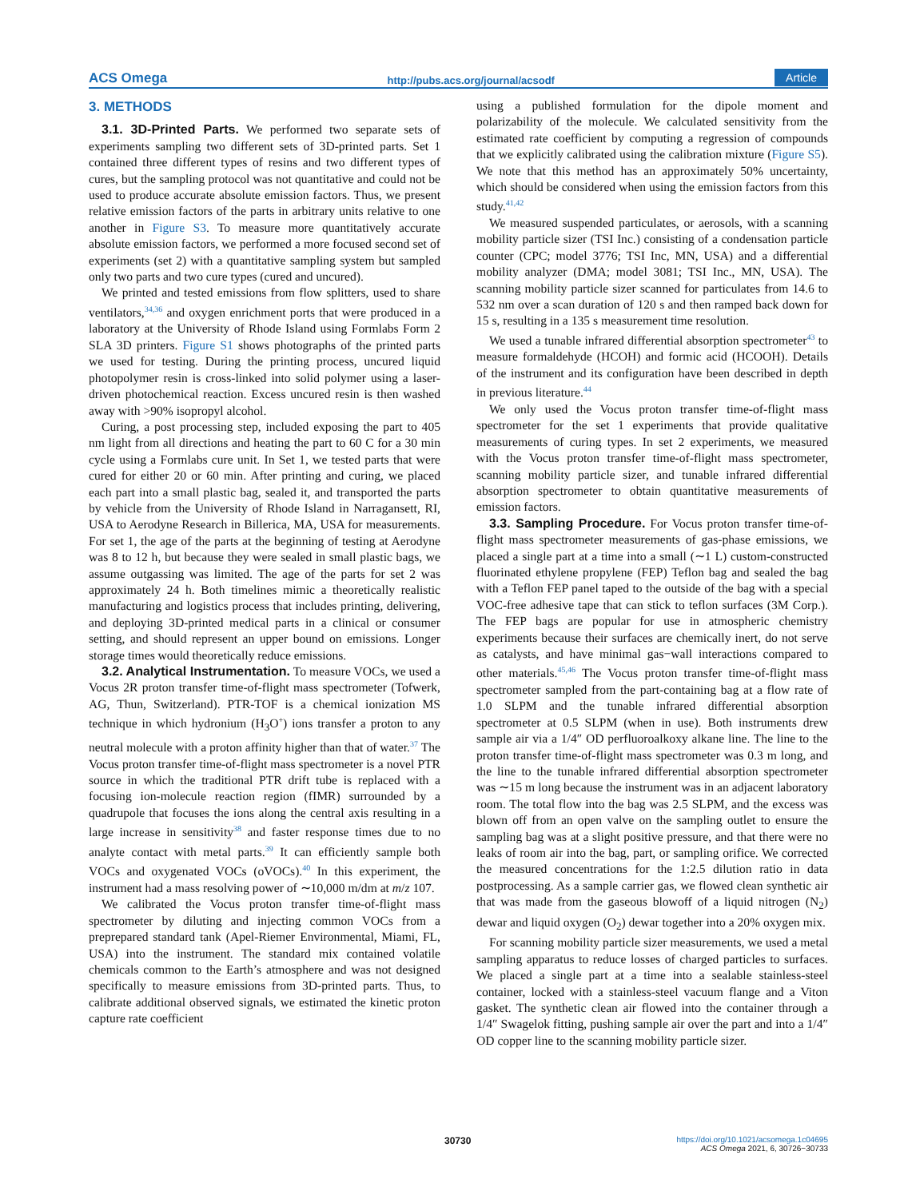ACS Omega http://pubs.acs.org/journal/acsodf Article
3. METHODS
3.1. 3D-Printed Parts. We performed two separate sets of experiments sampling two different sets of 3D-printed parts. Set 1 contained three different types of resins and two different types of cures, but the sampling protocol was not quantitative and could not be used to produce accurate absolute emission factors. Thus, we present relative emission factors of the parts in arbitrary units relative to one another in Figure S3. To measure more quantitatively accurate absolute emission factors, we performed a more focused second set of experiments (set 2) with a quantitative sampling system but sampled only two parts and two cure types (cured and uncured).
We printed and tested emissions from flow splitters, used to share ventilators,<sup>34,36</sup> and oxygen enrichment ports that were produced in a laboratory at the University of Rhode Island using Formlabs Form 2 SLA 3D printers. Figure S1 shows photographs of the printed parts we used for testing. During the printing process, uncured liquid photopolymer resin is cross-linked into solid polymer using a laser-driven photochemical reaction. Excess uncured resin is then washed away with >90% isopropyl alcohol.
Curing, a post processing step, included exposing the part to 405 nm light from all directions and heating the part to 60 C for a 30 min cycle using a Formlabs cure unit. In Set 1, we tested parts that were cured for either 20 or 60 min. After printing and curing, we placed each part into a small plastic bag, sealed it, and transported the parts by vehicle from the University of Rhode Island in Narragansett, RI, USA to Aerodyne Research in Billerica, MA, USA for measurements. For set 1, the age of the parts at the beginning of testing at Aerodyne was 8 to 12 h, but because they were sealed in small plastic bags, we assume outgassing was limited. The age of the parts for set 2 was approximately 24 h. Both timelines mimic a theoretically realistic manufacturing and logistics process that includes printing, delivering, and deploying 3D-printed medical parts in a clinical or consumer setting, and should represent an upper bound on emissions. Longer storage times would theoretically reduce emissions.
3.2. Analytical Instrumentation. To measure VOCs, we used a Vocus 2R proton transfer time-of-flight mass spectrometer (Tofwerk, AG, Thun, Switzerland). PTR-TOF is a chemical ionization MS technique in which hydronium (H<sub>3</sub>O<sup>+</sup>) ions transfer a proton to any neutral molecule with a proton affinity higher than that of water.<sup>37</sup> The Vocus proton transfer time-of-flight mass spectrometer is a novel PTR source in which the traditional PTR drift tube is replaced with a focusing ion-molecule reaction region (fIMR) surrounded by a quadrupole that focuses the ions along the central axis resulting in a large increase in sensitivity<sup>38</sup> and faster response times due to no analyte contact with metal parts.<sup>39</sup> It can efficiently sample both VOCs and oxygenated VOCs (oVOCs).<sup>40</sup> In this experiment, the instrument had a mass resolving power of ∼10,000 m/dm at m/z 107.
We calibrated the Vocus proton transfer time-of-flight mass spectrometer by diluting and injecting common VOCs from a preprepared standard tank (Apel-Riemer Environmental, Miami, FL, USA) into the instrument. The standard mix contained volatile chemicals common to the Earth’s atmosphere and was not designed specifically to measure emissions from 3D-printed parts. Thus, to calibrate additional observed signals, we estimated the kinetic proton capture rate coefficient
using a published formulation for the dipole moment and polarizability of the molecule. We calculated sensitivity from the estimated rate coefficient by computing a regression of compounds that we explicitly calibrated using the calibration mixture (Figure S5). We note that this method has an approximately 50% uncertainty, which should be considered when using the emission factors from this study.<sup>41,42</sup>
We measured suspended particulates, or aerosols, with a scanning mobility particle sizer (TSI Inc.) consisting of a condensation particle counter (CPC; model 3776; TSI Inc, MN, USA) and a differential mobility analyzer (DMA; model 3081; TSI Inc., MN, USA). The scanning mobility particle sizer scanned for particulates from 14.6 to 532 nm over a scan duration of 120 s and then ramped back down for 15 s, resulting in a 135 s measurement time resolution.
We used a tunable infrared differential absorption spectrometer<sup>43</sup> to measure formaldehyde (HCOH) and formic acid (HCOOH). Details of the instrument and its configuration have been described in depth in previous literature.<sup>44</sup>
We only used the Vocus proton transfer time-of-flight mass spectrometer for the set 1 experiments that provide qualitative measurements of curing types. In set 2 experiments, we measured with the Vocus proton transfer time-of-flight mass spectrometer, scanning mobility particle sizer, and tunable infrared differential absorption spectrometer to obtain quantitative measurements of emission factors.
3.3. Sampling Procedure. For Vocus proton transfer time-of-flight mass spectrometer measurements of gas-phase emissions, we placed a single part at a time into a small (∼1 L) custom-constructed fluorinated ethylene propylene (FEP) Teflon bag and sealed the bag with a Teflon FEP panel taped to the outside of the bag with a special VOC-free adhesive tape that can stick to teflon surfaces (3M Corp.). The FEP bags are popular for use in atmospheric chemistry experiments because their surfaces are chemically inert, do not serve as catalysts, and have minimal gas−wall interactions compared to other materials.<sup>45,46</sup> The Vocus proton transfer time-of-flight mass spectrometer sampled from the part-containing bag at a flow rate of 1.0 SLPM and the tunable infrared differential absorption spectrometer at 0.5 SLPM (when in use). Both instruments drew sample air via a 1/4″ OD perfluoroalkoxy alkane line. The line to the proton transfer time-of-flight mass spectrometer was 0.3 m long, and the line to the tunable infrared differential absorption spectrometer was ∼15 m long because the instrument was in an adjacent laboratory room. The total flow into the bag was 2.5 SLPM, and the excess was blown off from an open valve on the sampling outlet to ensure the sampling bag was at a slight positive pressure, and that there were no leaks of room air into the bag, part, or sampling orifice. We corrected the measured concentrations for the 1:2.5 dilution ratio in data postprocessing. As a sample carrier gas, we flowed clean synthetic air that was made from the gaseous blowoff of a liquid nitrogen (N<sub>2</sub>) dewar and liquid oxygen (O<sub>2</sub>) dewar together into a 20% oxygen mix.
For scanning mobility particle sizer measurements, we used a metal sampling apparatus to reduce losses of charged particles to surfaces. We placed a single part at a time into a sealable stainless-steel container, locked with a stainless-steel vacuum flange and a Viton gasket. The synthetic clean air flowed into the container through a 1/4″ Swagelok fitting, pushing sample air over the part and into a 1/4″ OD copper line to the scanning mobility particle sizer.
30730
https://doi.org/10.1021/acsomega.1c04695
ACS Omega 2021, 6, 30726−30733